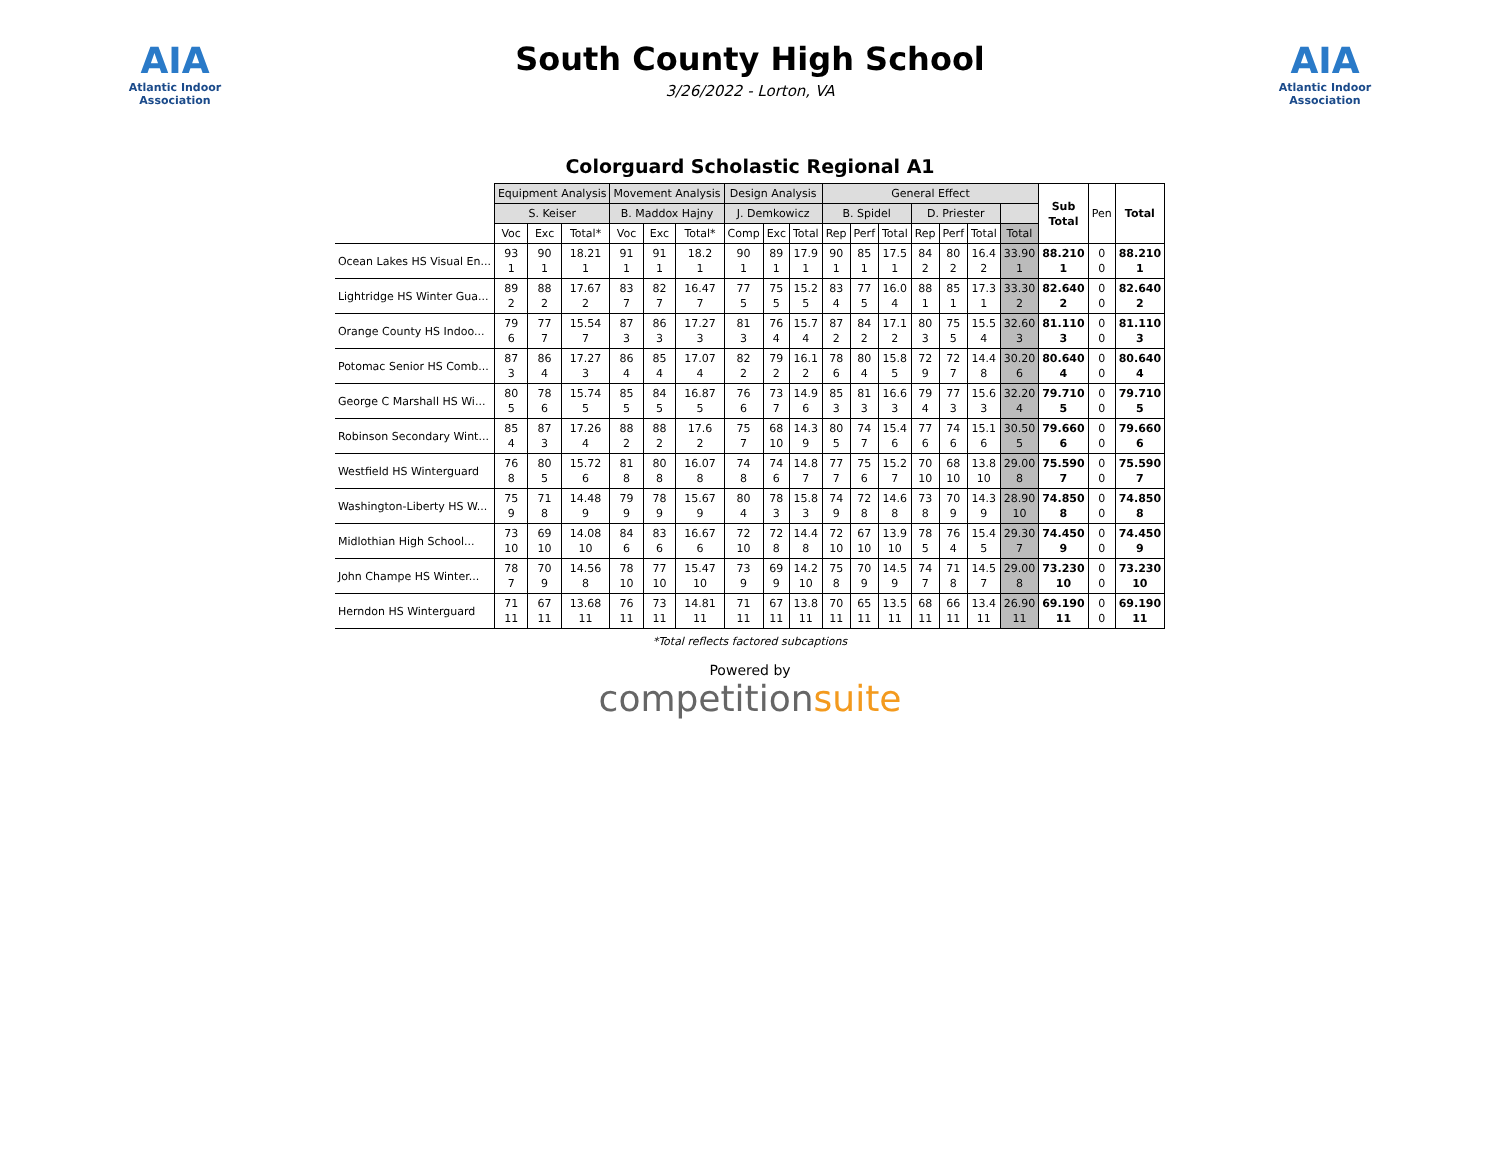AIA
Atlantic Indoor Association
South County High School
3/26/2022 - Lorton, VA
AIA
Atlantic Indoor Association
Colorguard Scholastic Regional A1
| | Equipment Analysis | | | Movement Analysis | | | Design Analysis | | | General Effect | | | | | | | Sub Total | Pen | Total |
| | S. Keiser | | | B. Maddox Hajny | | | J. Demkowicz | | | B. Spidel | | | D. Priester | | | | | | |
| | Voc | Exc | Total* | Voc | Exc | Total* | Comp | Exc | Total | Rep | Perf | Total | Rep | Perf | Total | Total | | | |
| Ocean Lakes HS Visual En... | 93 1 | 90 1 | 18.21 1 | 91 1 | 91 1 | 18.2 1 | 90 1 | 89 1 | 17.9 1 | 90 1 | 85 1 | 17.5 1 | 84 2 | 80 2 | 16.4 2 | 33.90 1 | 88.210 1 | 0 0 | 88.210 1 |
| Lightridge HS Winter Gua... | 89 2 | 88 2 | 17.67 2 | 83 7 | 82 7 | 16.47 7 | 77 5 | 75 5 | 15.2 5 | 83 4 | 77 5 | 16.0 4 | 88 1 | 85 1 | 17.3 1 | 33.30 2 | 82.640 2 | 0 0 | 82.640 2 |
| Orange County HS Indoo... | 79 6 | 77 7 | 15.54 7 | 87 3 | 86 3 | 17.27 3 | 81 3 | 76 4 | 15.7 4 | 87 2 | 84 2 | 17.1 2 | 80 3 | 75 5 | 15.5 4 | 32.60 3 | 81.110 3 | 0 0 | 81.110 3 |
| Potomac Senior HS Comb... | 87 3 | 86 4 | 17.27 3 | 86 4 | 85 4 | 17.07 4 | 82 2 | 79 2 | 16.1 2 | 78 6 | 80 4 | 15.8 5 | 72 9 | 72 7 | 14.4 8 | 30.20 6 | 80.640 4 | 0 0 | 80.640 4 |
| George C Marshall HS Wi... | 80 5 | 78 6 | 15.74 5 | 85 5 | 84 5 | 16.87 5 | 76 6 | 73 7 | 14.9 6 | 85 3 | 81 3 | 16.6 3 | 79 4 | 77 3 | 15.6 3 | 32.20 4 | 79.710 5 | 0 0 | 79.710 5 |
| Robinson Secondary Wint... | 85 4 | 87 3 | 17.26 4 | 88 2 | 88 2 | 17.6 2 | 75 7 | 68 10 | 14.3 9 | 80 5 | 74 7 | 15.4 6 | 77 6 | 74 6 | 15.1 6 | 30.50 5 | 79.660 6 | 0 0 | 79.660 6 |
| Westfield HS Winterguard | 76 8 | 80 5 | 15.72 6 | 81 8 | 80 8 | 16.07 8 | 74 8 | 74 6 | 14.8 7 | 77 7 | 75 6 | 15.2 7 | 70 10 | 68 10 | 13.8 10 | 29.00 8 | 75.590 7 | 0 0 | 75.590 7 |
| Washington-Liberty HS W... | 75 9 | 71 8 | 14.48 9 | 79 9 | 78 9 | 15.67 9 | 80 4 | 78 3 | 15.8 3 | 74 9 | 72 8 | 14.6 8 | 73 8 | 70 9 | 14.3 9 | 28.90 10 | 74.850 8 | 0 0 | 74.850 8 |
| Midlothian High School... | 73 10 | 69 10 | 14.08 10 | 84 6 | 83 6 | 16.67 6 | 72 10 | 72 8 | 14.4 8 | 72 10 | 67 10 | 13.9 10 | 78 5 | 76 4 | 15.4 5 | 29.30 7 | 74.450 9 | 0 0 | 74.450 9 |
| John Champe HS Winter... | 78 7 | 70 9 | 14.56 8 | 78 10 | 77 10 | 15.47 10 | 73 9 | 69 9 | 14.2 10 | 75 8 | 70 9 | 14.5 9 | 74 7 | 71 8 | 14.5 7 | 29.00 8 | 73.230 10 | 0 0 | 73.230 10 |
| Herndon HS Winterguard | 71 11 | 67 11 | 13.68 11 | 76 11 | 73 11 | 14.81 11 | 71 11 | 67 11 | 13.8 11 | 70 11 | 65 11 | 13.5 11 | 68 11 | 66 11 | 13.4 11 | 26.90 11 | 69.190 11 | 0 0 | 69.190 11 |
*Total reflects factored subcaptions
Powered by
competitionsuite